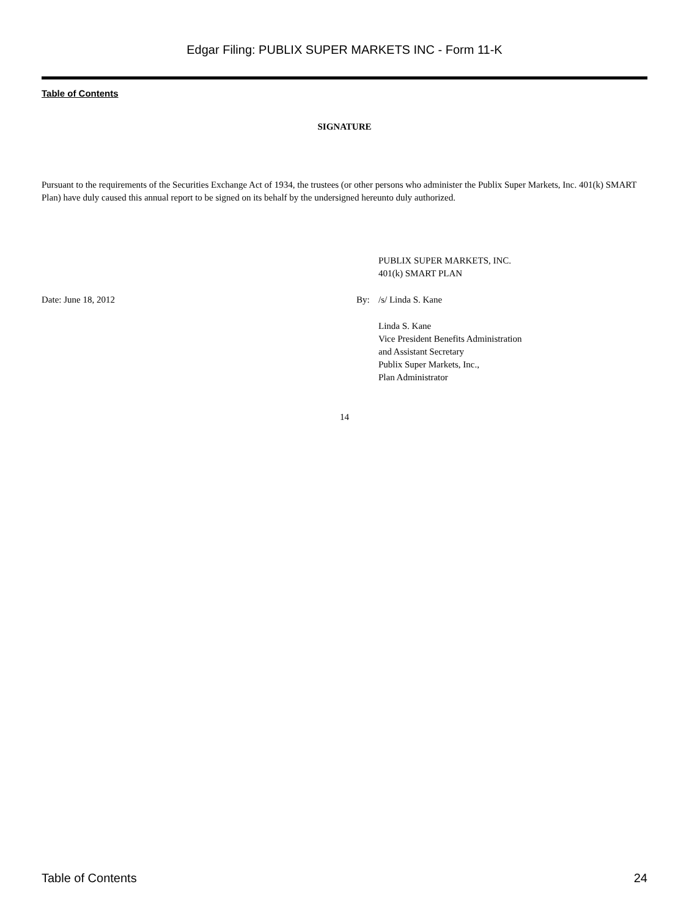Edgar Filing: PUBLIX SUPER MARKETS INC - Form 11-K
Table of Contents
SIGNATURE
Pursuant to the requirements of the Securities Exchange Act of 1934, the trustees (or other persons who administer the Publix Super Markets, Inc. 401(k) SMART Plan) have duly caused this annual report to be signed on its behalf by the undersigned hereunto duly authorized.
PUBLIX SUPER MARKETS, INC.
401(k) SMART PLAN
Date: June 18, 2012 By: /s/ Linda S. Kane
Linda S. Kane
Vice President Benefits Administration
and Assistant Secretary
Publix Super Markets, Inc.,
Plan Administrator
14
Table of Contents 24